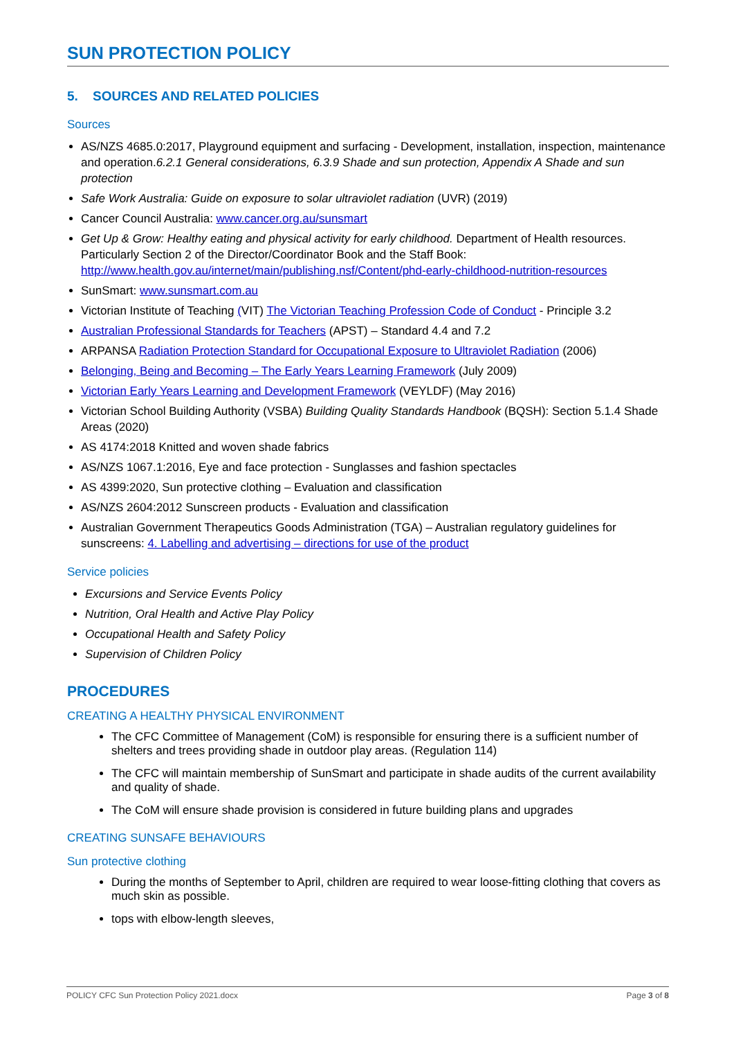SUN PROTECTION POLICY
5. SOURCES AND RELATED POLICIES
Sources
AS/NZS 4685.0:2017, Playground equipment and surfacing - Development, installation, inspection, maintenance and operation.6.2.1 General considerations, 6.3.9 Shade and sun protection, Appendix A Shade and sun protection
Safe Work Australia: Guide on exposure to solar ultraviolet radiation (UVR) (2019)
Cancer Council Australia: www.cancer.org.au/sunsmart
Get Up & Grow: Healthy eating and physical activity for early childhood. Department of Health resources. Particularly Section 2 of the Director/Coordinator Book and the Staff Book: http://www.health.gov.au/internet/main/publishing.nsf/Content/phd-early-childhood-nutrition-resources
SunSmart: www.sunsmart.com.au
Victorian Institute of Teaching (VIT) The Victorian Teaching Profession Code of Conduct - Principle 3.2
Australian Professional Standards for Teachers (APST) – Standard 4.4 and 7.2
ARPANSA Radiation Protection Standard for Occupational Exposure to Ultraviolet Radiation (2006)
Belonging, Being and Becoming – The Early Years Learning Framework (July 2009)
Victorian Early Years Learning and Development Framework (VEYLDF) (May 2016)
Victorian School Building Authority (VSBA) Building Quality Standards Handbook (BQSH): Section 5.1.4 Shade Areas (2020)
AS 4174:2018 Knitted and woven shade fabrics
AS/NZS 1067.1:2016, Eye and face protection - Sunglasses and fashion spectacles
AS 4399:2020, Sun protective clothing – Evaluation and classification
AS/NZS 2604:2012 Sunscreen products - Evaluation and classification
Australian Government Therapeutics Goods Administration (TGA) – Australian regulatory guidelines for sunscreens: 4. Labelling and advertising – directions for use of the product
Service policies
Excursions and Service Events Policy
Nutrition, Oral Health and Active Play Policy
Occupational Health and Safety Policy
Supervision of Children Policy
PROCEDURES
CREATING A HEALTHY PHYSICAL ENVIRONMENT
The CFC Committee of Management (CoM) is responsible for ensuring there is a sufficient number of shelters and trees providing shade in outdoor play areas. (Regulation 114)
The CFC will maintain membership of SunSmart and participate in shade audits of the current availability and quality of shade.
The CoM will ensure shade provision is considered in future building plans and upgrades
CREATING SUNSAFE BEHAVIOURS
Sun protective clothing
During the months of September to April, children are required to wear loose-fitting clothing that covers as much skin as possible.
tops with elbow-length sleeves,
POLICY CFC Sun Protection Policy 2021.docx Page 3 of 8